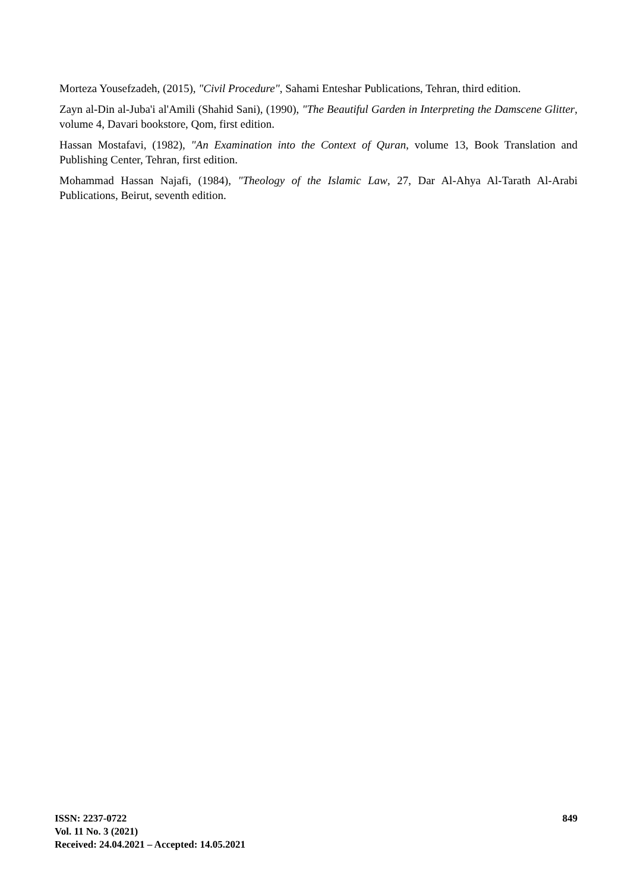Morteza Yousefzadeh, (2015), "Civil Procedure", Sahami Enteshar Publications, Tehran, third edition.
Zayn al-Din al-Juba'i al'Amili (Shahid Sani), (1990), "The Beautiful Garden in Interpreting the Damscene Glitter, volume 4, Davari bookstore, Qom, first edition.
Hassan Mostafavi, (1982), "An Examination into the Context of Quran, volume 13, Book Translation and Publishing Center, Tehran, first edition.
Mohammad Hassan Najafi, (1984), "Theology of the Islamic Law, 27, Dar Al-Ahya Al-Tarath Al-Arabi Publications, Beirut, seventh edition.
ISSN: 2237-0722
Vol. 11 No. 3 (2021)
Received: 24.04.2021 – Accepted: 14.05.2021
849